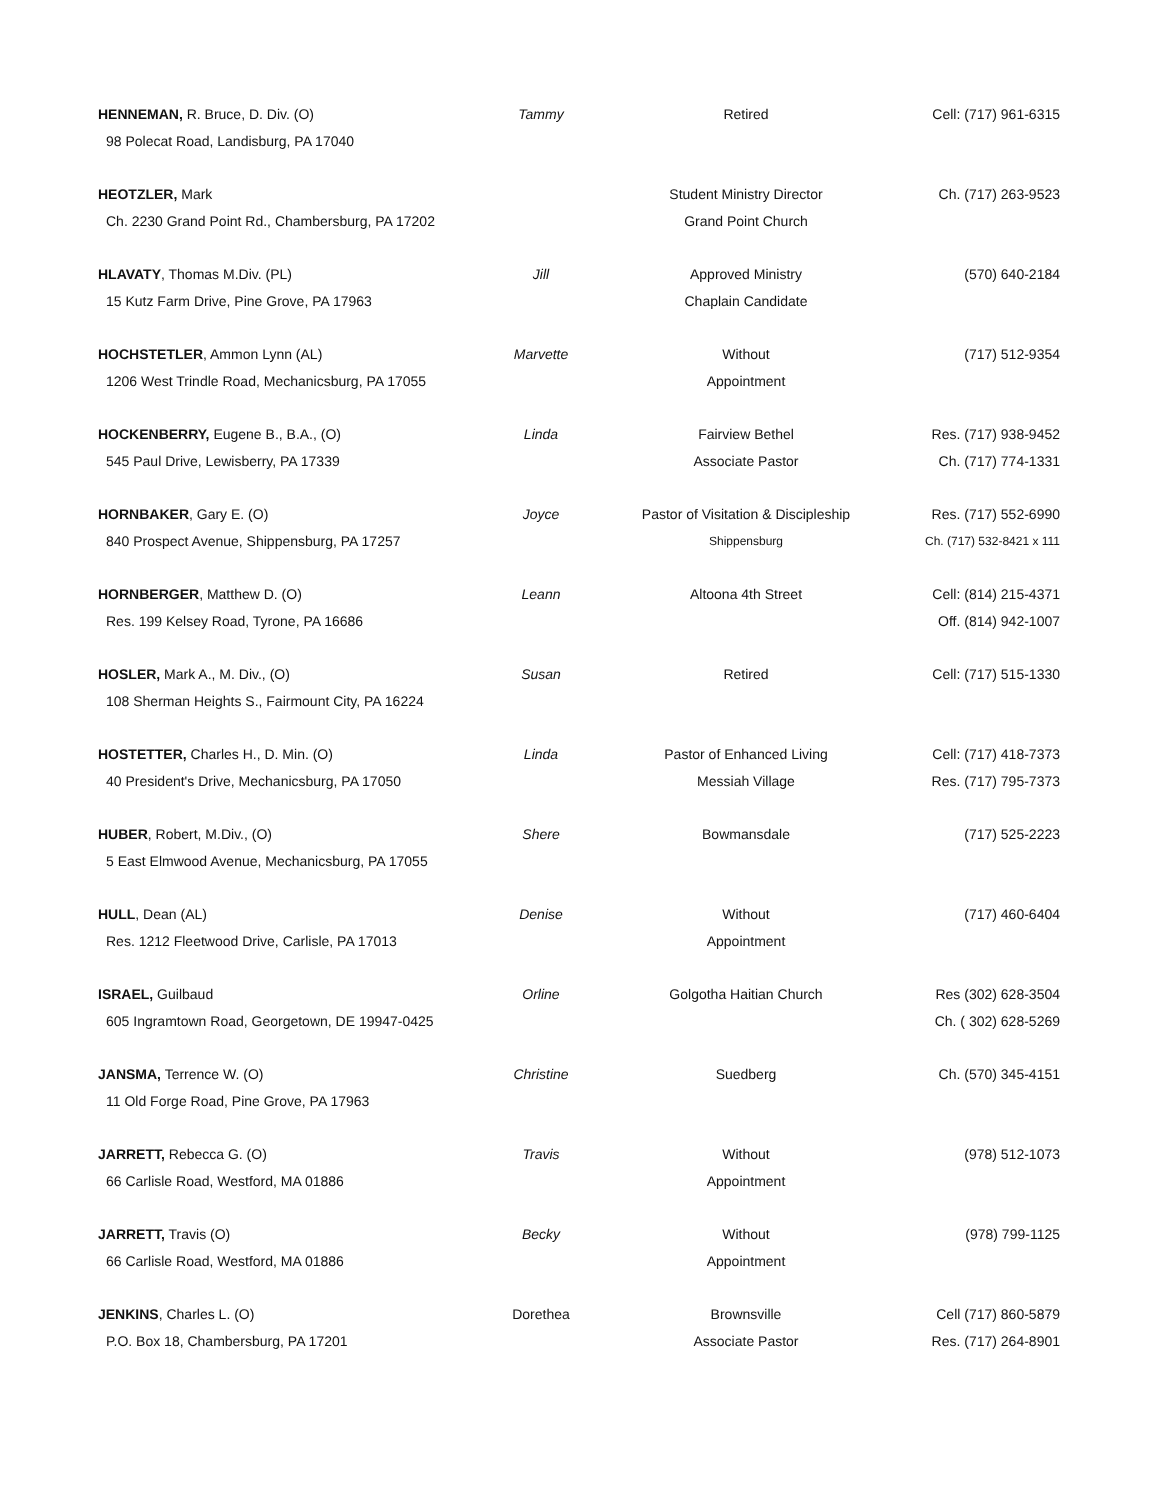| HENNEMAN, R. Bruce, D. Div. (O) | Tammy | Retired | Cell: (717) 961-6315 |
| 98 Polecat Road, Landisburg, PA 17040 | | | |
| HEOTZLER, Mark | | Student Ministry Director | Ch. (717) 263-9523 |
| Ch. 2230 Grand Point Rd., Chambersburg, PA 17202 | | Grand Point Church | |
| HLAVATY , Thomas M.Div. (PL) | Jill | Approved Ministry | (570) 640-2184 |
| 15 Kutz Farm Drive, Pine Grove, PA 17963 | | Chaplain Candidate | |
| HOCHSTETLER , Ammon Lynn (AL) | Marvette | Without | (717) 512-9354 |
| 1206 West Trindle Road, Mechanicsburg, PA 17055 | | Appointment | |
| HOCKENBERRY, Eugene B., B.A., (O) | Linda | Fairview Bethel | Res. (717) 938-9452 |
| 545 Paul Drive, Lewisberry, PA 17339 | | Associate Pastor | Ch. (717) 774-1331 |
| HORNBAKER , Gary E. (O) | Joyce | Pastor of Visitation & Discipleship | Res. (717) 552-6990 |
| 840 Prospect Avenue, Shippensburg, PA 17257 | | Shippensburg | Ch. (717) 532-8421 x 111 |
| HORNBERGER , Matthew D. (O) | Leann | Altoona 4th Street | Cell: (814) 215-4371 |
| Res. 199 Kelsey Road, Tyrone, PA 16686 | | | Off. (814) 942-1007 |
| HOSLER, Mark A., M. Div., (O) | Susan | Retired | Cell: (717) 515-1330 |
| 108 Sherman Heights S., Fairmount City, PA 16224 | | | |
| HOSTETTER, Charles H., D. Min. (O) | Linda | Pastor of Enhanced Living | Cell: (717) 418-7373 |
| 40 President's Drive, Mechanicsburg, PA 17050 | | Messiah Village | Res. (717) 795-7373 |
| HUBER , Robert, M.Div., (O) | Shere | Bowmansdale | (717) 525-2223 |
| 5 East Elmwood Avenue, Mechanicsburg, PA 17055 | | | |
| HULL , Dean (AL) | Denise | Without | (717) 460-6404 |
| Res. 1212 Fleetwood Drive, Carlisle, PA 17013 | | Appointment | |
| ISRAEL, Guilbaud | Orline | Golgotha Haitian Church | Res (302) 628-3504 |
| 605 Ingramtown Road, Georgetown, DE 19947-0425 | | | Ch. ( 302) 628-5269 |
| JANSMA, Terrence W. (O) | Christine | Suedberg | Ch. (570) 345-4151 |
| 11 Old Forge Road, Pine Grove, PA 17963 | | | |
| JARRETT, Rebecca G. (O) | Travis | Without | (978) 512-1073 |
| 66 Carlisle Road, Westford, MA 01886 | | Appointment | |
| JARRETT, Travis (O) | Becky | Without | (978) 799-1125 |
| 66 Carlisle Road, Westford, MA 01886 | | Appointment | |
| JENKINS , Charles L. (O) | Dorethea | Brownsville | Cell (717) 860-5879 |
| P.O. Box 18, Chambersburg, PA 17201 | | Associate Pastor | Res. (717) 264-8901 |